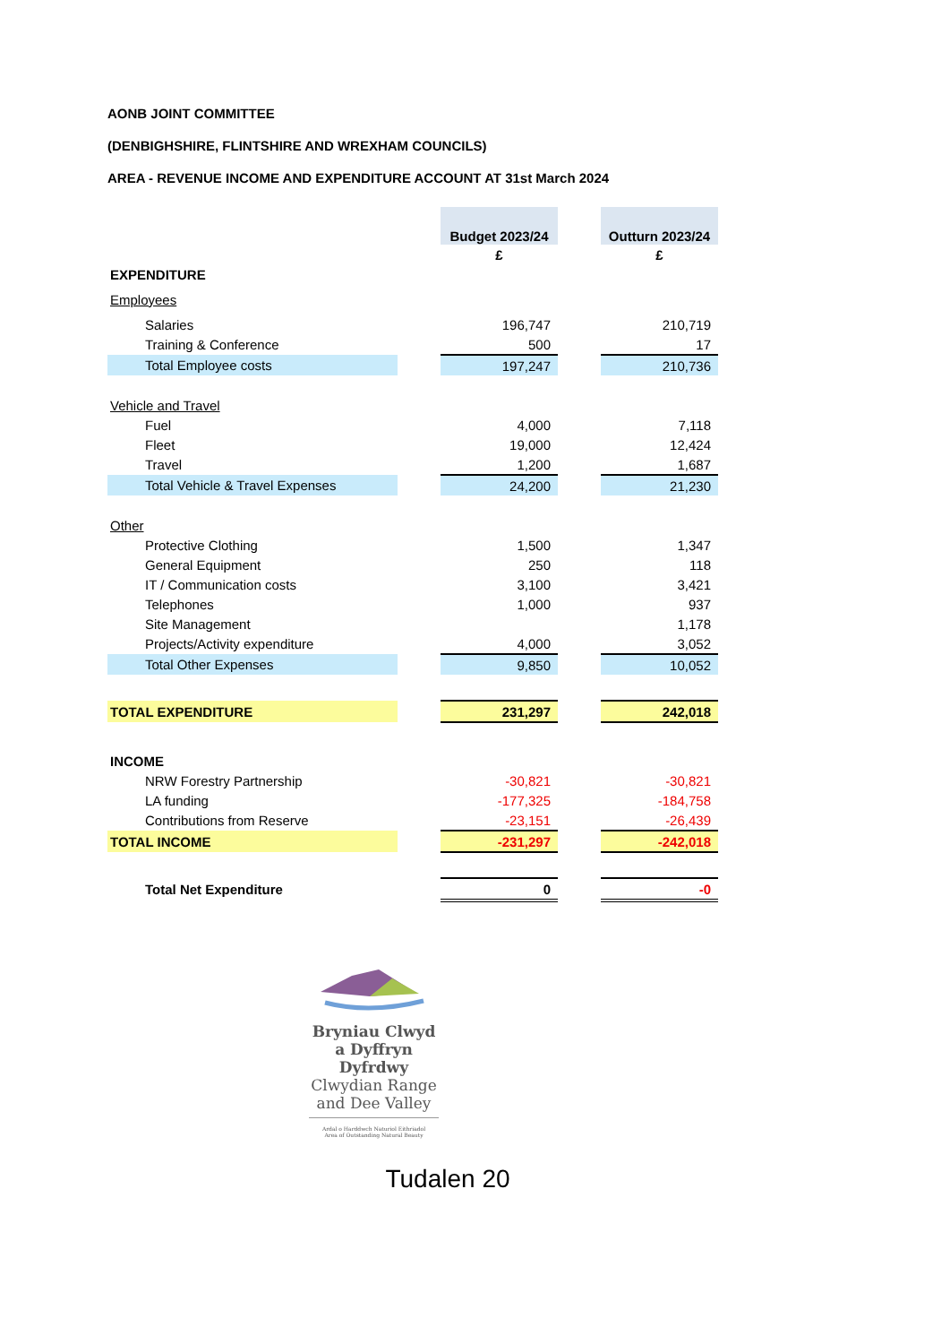AONB JOINT COMMITTEE
(DENBIGHSHIRE, FLINTSHIRE AND WREXHAM COUNCILS)
AREA - REVENUE INCOME AND EXPENDITURE ACCOUNT AT 31st March 2024
| | | Budget 2023/24 | | Outturn 2023/24 |
| | | £ | | £ |
| EXPENDITURE | | | | |
| Employees | | | | |
| Salaries | | 196,747 | | 210,719 |
| Training & Conference | | 500 | | 17 |
| Total Employee costs | | 197,247 | | 210,736 |
| Vehicle and Travel | | | | |
| Fuel | | 4,000 | | 7,118 |
| Fleet | | 19,000 | | 12,424 |
| Travel | | 1,200 | | 1,687 |
| Total Vehicle & Travel Expenses | | 24,200 | | 21,230 |
| Other | | | | |
| Protective Clothing | | 1,500 | | 1,347 |
| General Equipment | | 250 | | 118 |
| IT / Communication costs | | 3,100 | | 3,421 |
| Telephones | | 1,000 | | 937 |
| Site Management | | | | 1,178 |
| Projects/Activity expenditure | | 4,000 | | 3,052 |
| Total Other Expenses | | 9,850 | | 10,052 |
| TOTAL EXPENDITURE | | 231,297 | | 242,018 |
| INCOME | | | | |
| NRW Forestry Partnership | | -30,821 | | -30,821 |
| LA funding | | -177,325 | | -184,758 |
| Contributions from Reserve | | -23,151 | | -26,439 |
| TOTAL INCOME | | -231,297 | | -242,018 |
| Total Net Expenditure | | 0 | | -0 |
Bryniau Clwyd a Dyffryn Dyfrdwy
Clwydian Range and Dee Valley
Ardal o Harddwch Naturiol Eithriadol
Area of Outstanding Natural Beauty
Tudalen 20